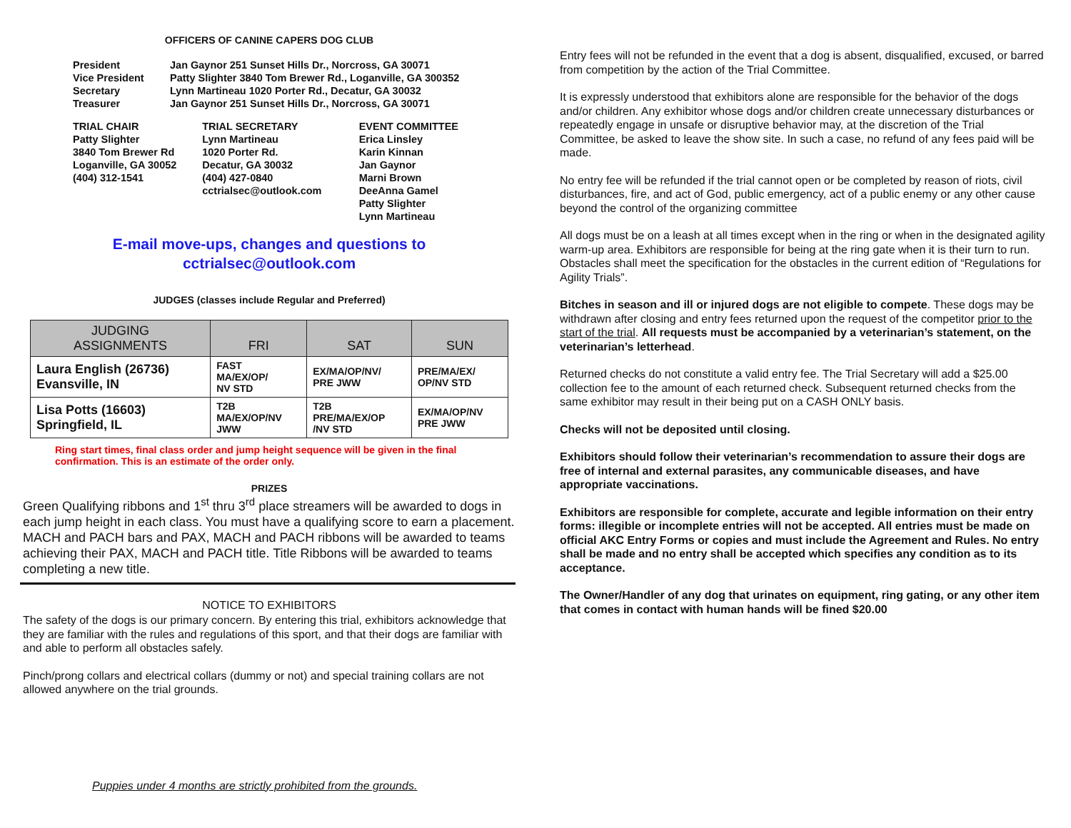OFFICERS OF CANINE CAPERS DOG CLUB
President Jan Gaynor 251 Sunset Hills Dr., Norcross, GA 30071 Vice President Patty Slighter 3840 Tom Brewer Rd., Loganville, GA 300352 Secretary Lynn Martineau 1020 Porter Rd., Decatur, GA 30032 Treasurer Jan Gaynor 251 Sunset Hills Dr., Norcross, GA 30071
TRIAL CHAIR
Patty Slighter
3840 Tom Brewer Rd
Loganville, GA 30052
(404) 312-1541
TRIAL SECRETARY
Lynn Martineau
1020 Porter Rd.
Decatur, GA 30032
(404) 427-0840
cctrialsec@outlook.com
EVENT COMMITTEE
Erica Linsley
Karin Kinnan
Jan Gaynor
Marni Brown
DeeAnna Gamel
Patty Slighter
Lynn Martineau
E-mail move-ups, changes and questions to
cctrialsec@outlook.com
JUDGES (classes include Regular and Preferred)
| JUDGING ASSIGNMENTS | FRI | SAT | SUN |
| --- | --- | --- | --- |
| Laura English (26736) Evansville, IN | FAST MA/EX/OP/ NV STD | EX/MA/OP/NV/ PRE JWW | PRE/MA/EX/ OP/NV STD |
| Lisa Potts (16603) Springfield, IL | T2B MA/EX/OP/NV JWW | T2B PRE/MA/EX/OP /NV STD | EX/MA/OP/NV PRE JWW |
Ring start times, final class order and jump height sequence will be given in the final confirmation. This is an estimate of the order only.
PRIZES
Green Qualifying ribbons and 1<sup>st</sup> thru 3<sup>rd</sup> place streamers will be awarded to dogs in each jump height in each class. You must have a qualifying score to earn a placement. MACH and PACH bars and PAX, MACH and PACH ribbons will be awarded to teams achieving their PAX, MACH and PACH title. Title Ribbons will be awarded to teams completing a new title.
NOTICE TO EXHIBITORS
The safety of the dogs is our primary concern. By entering this trial, exhibitors acknowledge that they are familiar with the rules and regulations of this sport, and that their dogs are familiar with and able to perform all obstacles safely.
Pinch/prong collars and electrical collars (dummy or not) and special training collars are not allowed anywhere on the trial grounds.
Puppies under 4 months are strictly prohibited from the grounds.
Entry fees will not be refunded in the event that a dog is absent, disqualified, excused, or barred from competition by the action of the Trial Committee.
It is expressly understood that exhibitors alone are responsible for the behavior of the dogs and/or children. Any exhibitor whose dogs and/or children create unnecessary disturbances or repeatedly engage in unsafe or disruptive behavior may, at the discretion of the Trial Committee, be asked to leave the show site. In such a case, no refund of any fees paid will be made.
No entry fee will be refunded if the trial cannot open or be completed by reason of riots, civil disturbances, fire, and act of God, public emergency, act of a public enemy or any other cause beyond the control of the organizing committee
All dogs must be on a leash at all times except when in the ring or when in the designated agility warm-up area. Exhibitors are responsible for being at the ring gate when it is their turn to run. Obstacles shall meet the specification for the obstacles in the current edition of “Regulations for Agility Trials”.
Bitches in season and ill or injured dogs are not eligible to compete. These dogs may be withdrawn after closing and entry fees returned upon the request of the competitor prior to the start of the trial. All requests must be accompanied by a veterinarian’s statement, on the veterinarian’s letterhead.
Returned checks do not constitute a valid entry fee. The Trial Secretary will add a $25.00 collection fee to the amount of each returned check. Subsequent returned checks from the same exhibitor may result in their being put on a CASH ONLY basis.
Checks will not be deposited until closing.
Exhibitors should follow their veterinarian’s recommendation to assure their dogs are free of internal and external parasites, any communicable diseases, and have appropriate vaccinations.
Exhibitors are responsible for complete, accurate and legible information on their entry forms: illegible or incomplete entries will not be accepted. All entries must be made on official AKC Entry Forms or copies and must include the Agreement and Rules. No entry shall be made and no entry shall be accepted which specifies any condition as to its acceptance.
The Owner/Handler of any dog that urinates on equipment, ring gating, or any other item that comes in contact with human hands will be fined $20.00